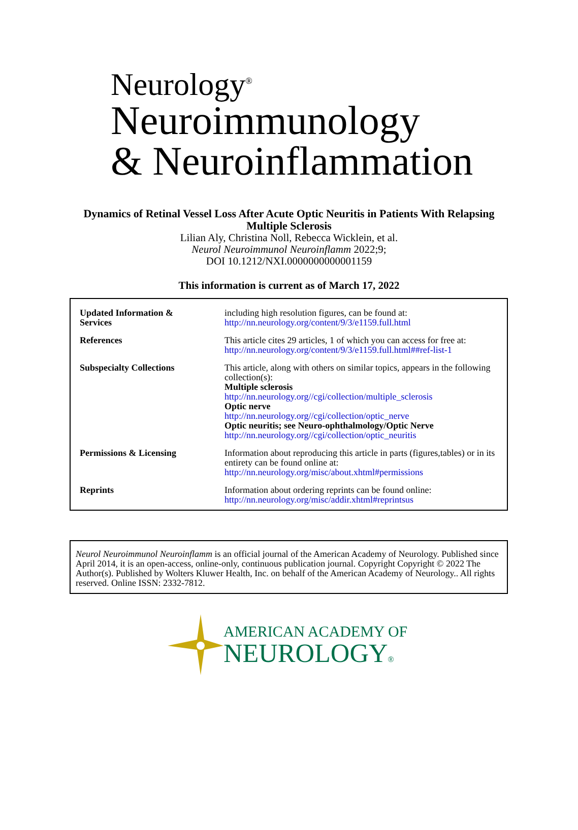Neurology<sup>®</sup>
Neuroimmunology
& Neuroinflammation
Dynamics of Retinal Vessel Loss After Acute Optic Neuritis in Patients With Relapsing
Multiple Sclerosis
Lilian Aly, Christina Noll, Rebecca Wicklein, et al.
Neurol Neuroimmunol Neuroinflamm 2022;9;
DOI 10.1212/NXI.0000000000001159
This information is current as of March 17, 2022
| Updated Information & Services | including high resolution figures, can be found at: http://nn.neurology.org/content/9/3/e1159.full.html |
| References | This article cites 29 articles, 1 of which you can access for free at: http://nn.neurology.org/content/9/3/e1159.full.html##ref-list-1 |
| Subspecialty Collections | This article, along with others on similar topics, appears in the following collection(s): Multiple sclerosis http://nn.neurology.org//cgi/collection/multiple_sclerosis Optic nerve http://nn.neurology.org//cgi/collection/optic_nerve Optic neuritis; see Neuro-ophthalmology/Optic Nerve http://nn.neurology.org//cgi/collection/optic_neuritis |
| Permissions & Licensing | Information about reproducing this article in parts (figures,tables) or in its entirety can be found online at: http://nn.neurology.org/misc/about.xhtml#permissions |
| Reprints | Information about ordering reprints can be found online: http://nn.neurology.org/misc/addir.xhtml#reprintsus |
Neurol Neuroimmunol Neuroinflamm is an official journal of the American Academy of Neurology. Published since April 2014, it is an open-access, online-only, continuous publication journal. Copyright Copyright © 2022 The Author(s). Published by Wolters Kluwer Health, Inc. on behalf of the American Academy of Neurology.. All rights reserved. Online ISSN: 2332-7812.
AMERICAN ACADEMY OF
NEUROLOGY®